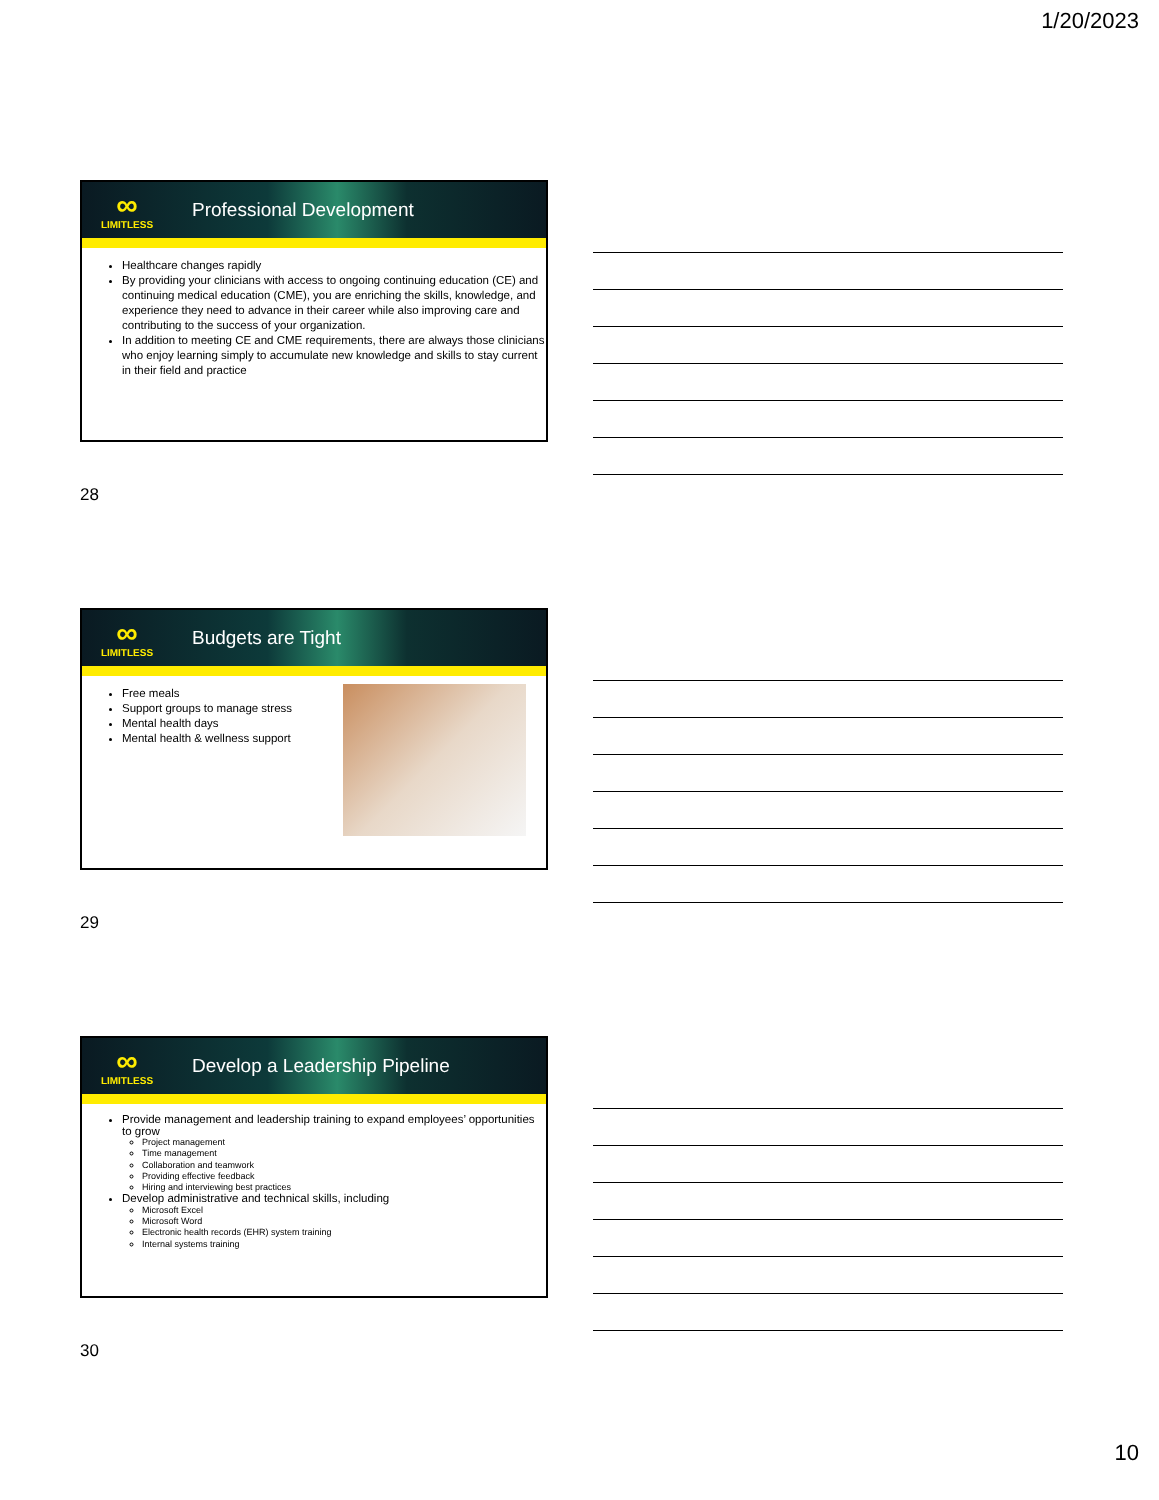1/20/2023
∞
LIMITLESS
Professional Development
Healthcare changes rapidly
By providing your clinicians with access to ongoing continuing education (CE) and continuing medical education (CME), you are enriching the skills, knowledge, and experience they need to advance in their career while also improving care and contributing to the success of your organization.
In addition to meeting CE and CME requirements, there are always those clinicians who enjoy learning simply to accumulate new knowledge and skills to stay current in their field and practice
28
∞
LIMITLESS
Budgets are Tight
Free meals
Support groups to manage stress
Mental health days
Mental health & wellness support
29
∞
LIMITLESS
Develop a Leadership Pipeline
Provide management and leadership training to expand employees’ opportunities to grow
Project management
Time management
Collaboration and teamwork
Providing effective feedback
Hiring and interviewing best practices
Develop administrative and technical skills, including
Microsoft Excel
Microsoft Word
Electronic health records (EHR) system training
Internal systems training
30
10